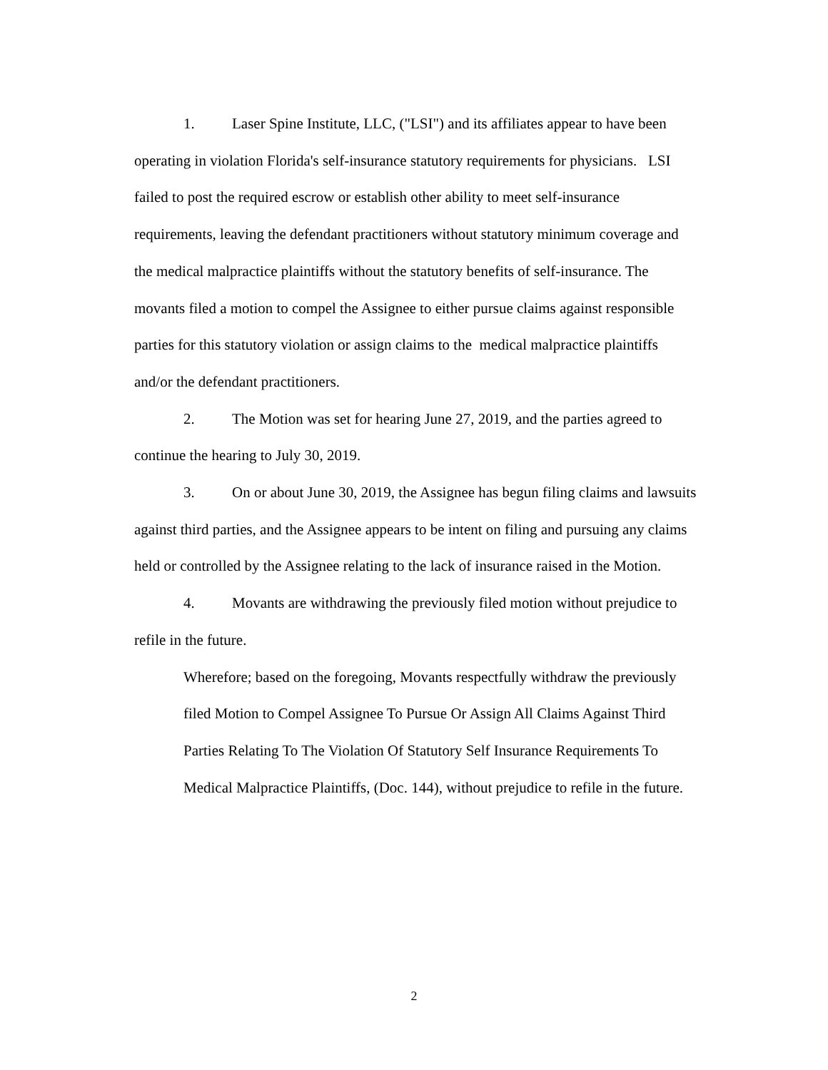1. Laser Spine Institute, LLC, ("LSI") and its affiliates appear to have been operating in violation Florida's self-insurance statutory requirements for physicians. LSI failed to post the required escrow or establish other ability to meet self-insurance requirements, leaving the defendant practitioners without statutory minimum coverage and the medical malpractice plaintiffs without the statutory benefits of self-insurance. The movants filed a motion to compel the Assignee to either pursue claims against responsible parties for this statutory violation or assign claims to the medical malpractice plaintiffs and/or the defendant practitioners.
2. The Motion was set for hearing June 27, 2019, and the parties agreed to continue the hearing to July 30, 2019.
3. On or about June 30, 2019, the Assignee has begun filing claims and lawsuits against third parties, and the Assignee appears to be intent on filing and pursuing any claims held or controlled by the Assignee relating to the lack of insurance raised in the Motion.
4. Movants are withdrawing the previously filed motion without prejudice to refile in the future.
Wherefore; based on the foregoing, Movants respectfully withdraw the previously filed Motion to Compel Assignee To Pursue Or Assign All Claims Against Third Parties Relating To The Violation Of Statutory Self Insurance Requirements To Medical Malpractice Plaintiffs, (Doc. 144), without prejudice to refile in the future.
2